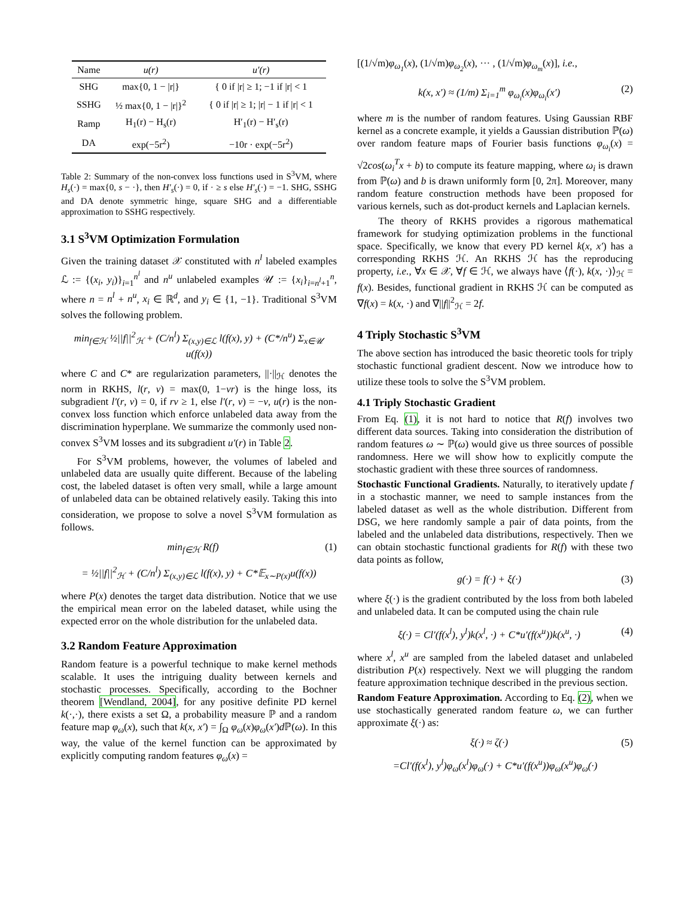| Name | u(r) | u′(r) |
| --- | --- | --- |
| SHG | max{0, 1 − /r/} | { 0 if /r/ ≥ 1; −1 if /r/ < 1 |
| SSHG | ½ max{0, 1 − /r/}<sup>2</sup> | { 0 if /r/ ≥ 1; /r/ − 1 if /r/ < 1 |
| Ramp | H<sub>1</sub>(r) − H<sub>s</sub>(r) | H′<sub>1</sub>(r) − H′<sub>s</sub>(r) |
| DA | exp(−5r<sup>2</sup>) | −10r · exp(−5r<sup>2</sup>) |
Table 2: Summary of the non-convex loss functions used in S<sup>3</sup>VM, where H<sub>s</sub>(·) = max{0, s − ·}, then H′<sub>s</sub>(·) = 0, if · ≥ s else H′<sub>s</sub>(·) = −1. SHG, SSHG and DA denote symmetric hinge, square SHG and a differentiable approximation to SSHG respectively.
3.1 S<sup>3</sup>VM Optimization Formulation
Given the training dataset 𝒳 constituted with n<sup>l</sup> labeled examples ℒ := {(x<sub>i</sub>, y<sub>i</sub>)}<sub>i=1</sub><sup>n<sup>l</sup></sup> and n<sup>u</sup> unlabeled examples 𝒰 := {x<sub>i</sub>}<sub>i=n<sup>l</sup>+1</sub><sup>n</sup>, where n = n<sup>l</sup> + n<sup>u</sup>, x<sub>i</sub> ∈ ℝ<sup>d</sup>, and y<sub>i</sub> ∈ {1, −1}. Traditional S<sup>3</sup>VM solves the following problem.
min<sub>f∈ℋ</sub> ½||f||<sup>2</sup><sub>ℋ</sub> + (C/n<sup>l</sup>) Σ<sub>(x,y)∈ℒ</sub> l(f(x), y) + (C*/n<sup>u</sup>) Σ<sub>x∈𝒰</sub> u(f(x))
where C and C* are regularization parameters, ||·||<sub>ℋ</sub> denotes the norm in RKHS, l(r, v) = max(0, 1−vr) is the hinge loss, its subgradient l′(r, v) = 0, if rv ≥ 1, else l′(r, v) = −v, u(r) is the non-convex loss function which enforce unlabeled data away from the discrimination hyperplane. We summarize the commonly used non-convex S<sup>3</sup>VM losses and its subgradient u′(r) in Table 2.
For S<sup>3</sup>VM problems, however, the volumes of labeled and unlabeled data are usually quite different. Because of the labeling cost, the labeled dataset is often very small, while a large amount of unlabeled data can be obtained relatively easily. Taking this into consideration, we propose to solve a novel S<sup>3</sup>VM formulation as follows.
min<sub>f∈ℋ</sub> R(f) (1)
= ½||f||<sup>2</sup><sub>ℋ</sub> + (C/n<sup>l</sup>) Σ<sub>(x,y)∈ℒ</sub> l(f(x), y) + C*𝔼<sub>x∼P(x)</sub>u(f(x))
where P(x) denotes the target data distribution. Notice that we use the empirical mean error on the labeled dataset, while using the expected error on the whole distribution for the unlabeled data.
3.2 Random Feature Approximation
Random feature is a powerful technique to make kernel methods scalable. It uses the intriguing duality between kernels and stochastic processes. Specifically, according to the Bochner theorem [Wendland, 2004], for any positive definite PD kernel k(·,·), there exists a set Ω, a probability measure ℙ and a random feature map φ<sub>ω</sub>(x), such that k(x, x′) = ∫<sub>Ω</sub> φ<sub>ω</sub>(x)φ<sub>ω</sub>(x′)d ℙ(ω). In this way, the value of the kernel function can be approximated by explicitly computing random features φ<sub>ω</sub>(x) =
[(1/√m)φ<sub>ω<sub>1</sub></sub>(x), (1/√m)φ<sub>ω<sub>2</sub></sub>(x), ··· , (1/√m)φ<sub>ω<sub>m</sub></sub>(x)], i.e.,
k(x, x′) ≈ (1/m) Σ<sub>i=1</sub><sup>m</sup> φ<sub>ω<sub>i</sub></sub>(x)φ<sub>ω<sub>i</sub></sub>(x′) (2)
where m is the number of random features. Using Gaussian RBF kernel as a concrete example, it yields a Gaussian distribution ℙ(ω) over random feature maps of Fourier basis functions φ<sub>ω<sub>i</sub></sub>(x) = √2cos(ω<sub>i</sub><sup>T</sup>x + b) to compute its feature mapping, where ω<sub>i</sub> is drawn from ℙ(ω) and b is drawn uniformly form [0, 2π]. Moreover, many random feature construction methods have been proposed for various kernels, such as dot-product kernels and Laplacian kernels.
The theory of RKHS provides a rigorous mathematical framework for studying optimization problems in the functional space. Specifically, we know that every PD kernel k(x, x′) has a corresponding RKHS ℋ. An RKHS ℋ has the reproducing property, i.e., ∀x ∈ 𝒳, ∀f ∈ ℋ, we always have ⟨f(·), k(x, ·)⟩<sub>ℋ</sub> = f(x). Besides, functional gradient in RKHS ℋ can be computed as ∇f(x) = k(x, ·) and ∇||f||<sup>2</sup><sub>ℋ</sub> = 2f.
4 Triply Stochastic S<sup>3</sup>VM
The above section has introduced the basic theoretic tools for triply stochastic functional gradient descent. Now we introduce how to utilize these tools to solve the S<sup>3</sup>VM problem.
4.1 Triply Stochastic Gradient
From Eq. (1), it is not hard to notice that R(f) involves two different data sources. Taking into consideration the distribution of random features ω ∼ ℙ(ω) would give us three sources of possible randomness. Here we will show how to explicitly compute the stochastic gradient with these three sources of randomness.
Stochastic Functional Gradients. Naturally, to iteratively update f in a stochastic manner, we need to sample instances from the labeled dataset as well as the whole distribution. Different from DSG, we here randomly sample a pair of data points, from the labeled and the unlabeled data distributions, respectively. Then we can obtain stochastic functional gradients for R(f) with these two data points as follow,
g(·) = f(·) + ξ(·) (3)
where ξ(·) is the gradient contributed by the loss from both labeled and unlabeled data. It can be computed using the chain rule
ξ(·) = Cl′(f(x<sup>l</sup>), y<sup>l</sup>)k(x<sup>l</sup>, ·) + C*u′(f(x<sup>u</sup>))k(x<sup>u</sup>, ·) (4)
where x<sup>l</sup>, x<sup>u</sup> are sampled from the labeled dataset and unlabeled distribution P(x) respectively. Next we will plugging the random feature approximation technique described in the previous section.
Random Feature Approximation. According to Eq. (2), when we use stochastically generated random feature ω, we can further approximate ξ(·) as:
ξ(·) ≈ ζ(·) (5)
=Cl′(f(x<sup>l</sup>), y<sup>l</sup>)φ<sub>ω</sub>(x<sup>l</sup>)φ<sub>ω</sub>(·) + C*u′(f(x<sup>u</sup>))φ<sub>ω</sub>(x<sup>u</sup>)φ<sub>ω</sub>(·)